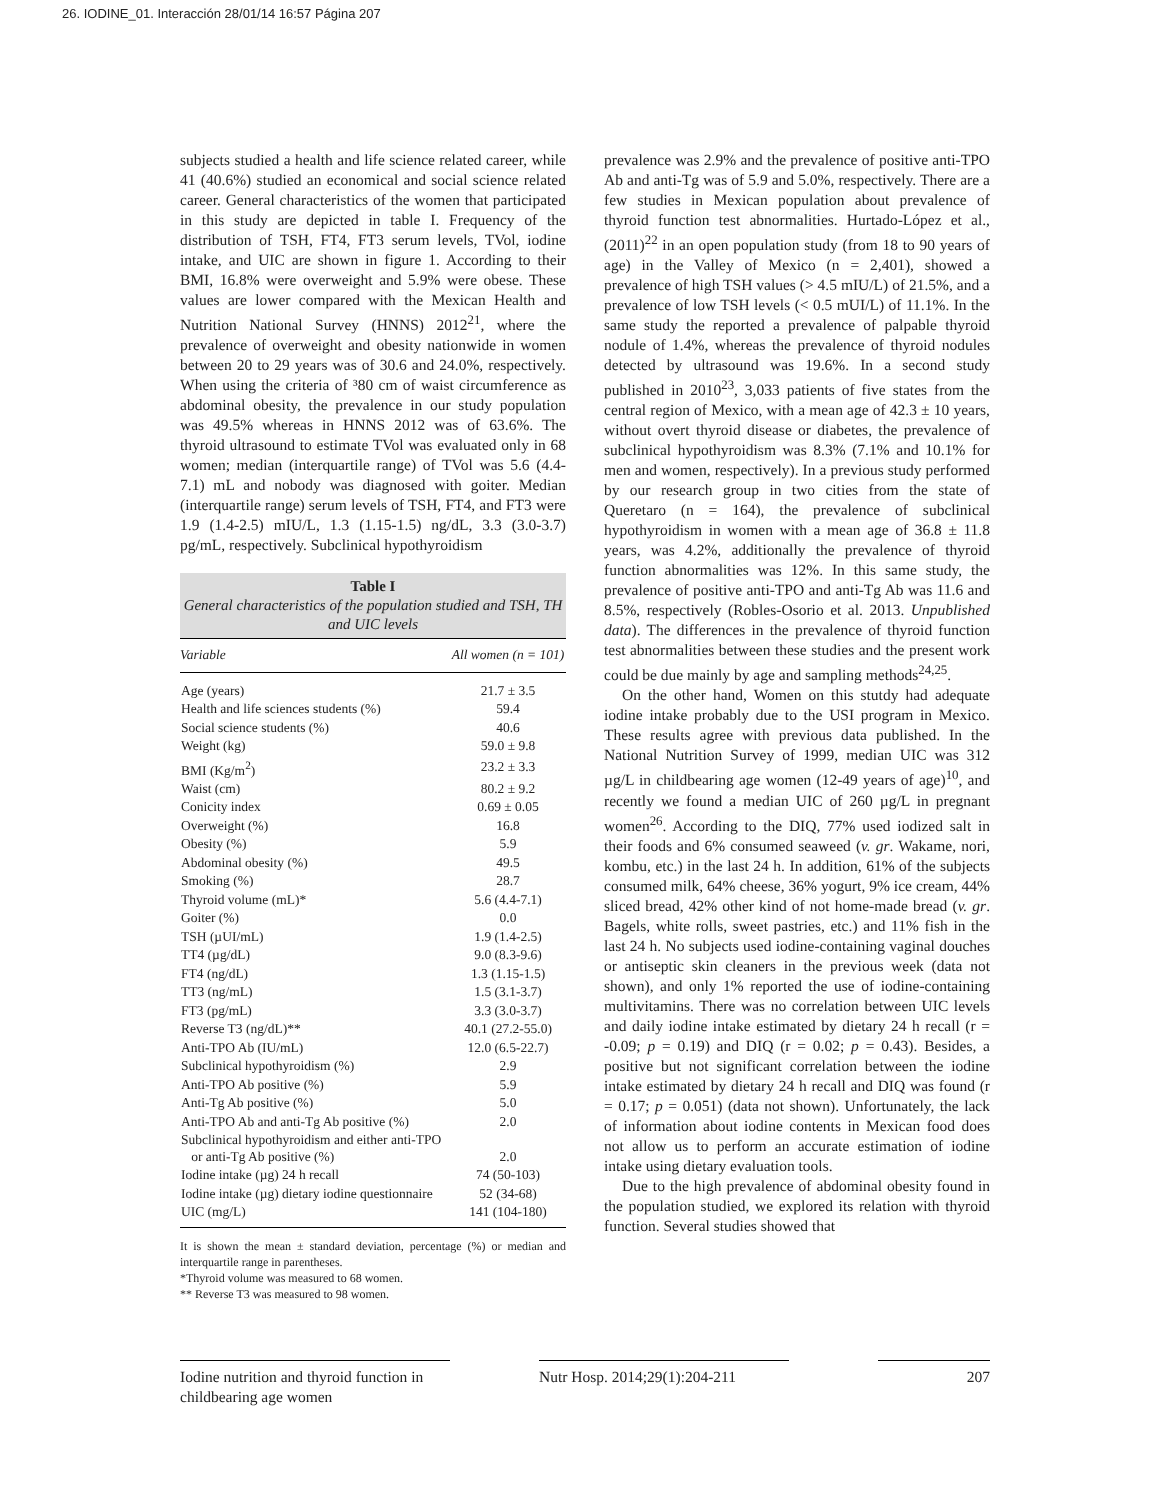26. IODINE_01. Interacción 28/01/14 16:57 Página 207
subjects studied a health and life science related career, while 41 (40.6%) studied an economical and social science related career. General characteristics of the women that participated in this study are depicted in table I. Frequency of the distribution of TSH, FT4, FT3 serum levels, TVol, iodine intake, and UIC are shown in figure 1. According to their BMI, 16.8% were overweight and 5.9% were obese. These values are lower compared with the Mexican Health and Nutrition National Survey (HNNS) 2012<sup>21</sup>, where the prevalence of overweight and obesity nationwide in women between 20 to 29 years was of 30.6 and 24.0%, respectively. When using the criteria of ³80 cm of waist circumference as abdominal obesity, the prevalence in our study population was 49.5% whereas in HNNS 2012 was of 63.6%. The thyroid ultrasound to estimate TVol was evaluated only in 68 women; median (interquartile range) of TVol was 5.6 (4.4-7.1) mL and nobody was diagnosed with goiter. Median (interquartile range) serum levels of TSH, FT4, and FT3 were 1.9 (1.4-2.5) mIU/L, 1.3 (1.15-1.5) ng/dL, 3.3 (3.0-3.7) pg/mL, respectively. Subclinical hypothyroidism
Table I
General characteristics of the population studied and TSH, TH and UIC levels
| Variable | All women (n = 101) |
| --- | --- |
| Age (years) | 21.7 ± 3.5 |
| Health and life sciences students (%) | 59.4 |
| Social science students (%) | 40.6 |
| Weight (kg) | 59.0 ± 9.8 |
| BMI (Kg/m<sup>2</sup>) | 23.2 ± 3.3 |
| Waist (cm) | 80.2 ± 9.2 |
| Conicity index | 0.69 ± 0.05 |
| Overweight (%) | 16.8 |
| Obesity (%) | 5.9 |
| Abdominal obesity (%) | 49.5 |
| Smoking (%) | 28.7 |
| Thyroid volume (mL)* | 5.6 (4.4-7.1) |
| Goiter (%) | 0.0 |
| TSH (µUI/mL) | 1.9 (1.4-2.5) |
| TT4 (µg/dL) | 9.0 (8.3-9.6) |
| FT4 (ng/dL) | 1.3 (1.15-1.5) |
| TT3 (ng/mL) | 1.5 (3.1-3.7) |
| FT3 (pg/mL) | 3.3 (3.0-3.7) |
| Reverse T3 (ng/dL)** | 40.1 (27.2-55.0) |
| Anti-TPO Ab (IU/mL) | 12.0 (6.5-22.7) |
| Subclinical hypothyroidism (%) | 2.9 |
| Anti-TPO Ab positive (%) | 5.9 |
| Anti-Tg Ab positive (%) | 5.0 |
| Anti-TPO Ab and anti-Tg Ab positive (%) | 2.0 |
| Subclinical hypothyroidism and either anti-TPO or anti-Tg Ab positive (%) | 2.0 |
| Iodine intake (µg) 24 h recall | 74 (50-103) |
| Iodine intake (µg) dietary iodine questionnaire | 52 (34-68) |
| UIC (mg/L) | 141 (104-180) |
It is shown the mean ± standard deviation, percentage (%) or median and interquartile range in parentheses.
*Thyroid volume was measured to 68 women.
** Reverse T3 was measured to 98 women.
prevalence was 2.9% and the prevalence of positive anti-TPO Ab and anti-Tg was of 5.9 and 5.0%, respectively. There are a few studies in Mexican population about prevalence of thyroid function test abnormalities. Hurtado-López et al., (2011)<sup>22</sup> in an open population study (from 18 to 90 years of age) in the Valley of Mexico (n = 2,401), showed a prevalence of high TSH values (> 4.5 mIU/L) of 21.5%, and a prevalence of low TSH levels (< 0.5 mUI/L) of 11.1%. In the same study the reported a prevalence of palpable thyroid nodule of 1.4%, whereas the prevalence of thyroid nodules detected by ultrasound was 19.6%. In a second study published in 2010<sup>23</sup>, 3,033 patients of five states from the central region of Mexico, with a mean age of 42.3 ± 10 years, without overt thyroid disease or diabetes, the prevalence of subclinical hypothyroidism was 8.3% (7.1% and 10.1% for men and women, respectively). In a previous study performed by our research group in two cities from the state of Queretaro (n = 164), the prevalence of subclinical hypothyroidism in women with a mean age of 36.8 ± 11.8 years, was 4.2%, additionally the prevalence of thyroid function abnormalities was 12%. In this same study, the prevalence of positive anti-TPO and anti-Tg Ab was 11.6 and 8.5%, respectively (Robles-Osorio et al. 2013. Unpublished data). The differences in the prevalence of thyroid function test abnormalities between these studies and the present work could be due mainly by age and sampling methods<sup>24,25</sup>.
On the other hand, Women on this stutdy had adequate iodine intake probably due to the USI program in Mexico. These results agree with previous data published. In the National Nutrition Survey of 1999, median UIC was 312 µg/L in childbearing age women (12-49 years of age)<sup>10</sup>, and recently we found a median UIC of 260 µg/L in pregnant women<sup>26</sup>. According to the DIQ, 77% used iodized salt in their foods and 6% consumed seaweed (v. gr. Wakame, nori, kombu, etc.) in the last 24 h. In addition, 61% of the subjects consumed milk, 64% cheese, 36% yogurt, 9% ice cream, 44% sliced bread, 42% other kind of not home-made bread (v. gr. Bagels, white rolls, sweet pastries, etc.) and 11% fish in the last 24 h. No subjects used iodine-containing vaginal douches or antiseptic skin cleaners in the previous week (data not shown), and only 1% reported the use of iodine-containing multivitamins. There was no correlation between UIC levels and daily iodine intake estimated by dietary 24 h recall (r = -0.09; p = 0.19) and DIQ (r = 0.02; p = 0.43). Besides, a positive but not significant correlation between the iodine intake estimated by dietary 24 h recall and DIQ was found (r = 0.17; p = 0.051) (data not shown). Unfortunately, the lack of information about iodine contents in Mexican food does not allow us to perform an accurate estimation of iodine intake using dietary evaluation tools.
Due to the high prevalence of abdominal obesity found in the population studied, we explored its relation with thyroid function. Several studies showed that
Iodine nutrition and thyroid function in childbearing age women
Nutr Hosp. 2014;29(1):204-211
207